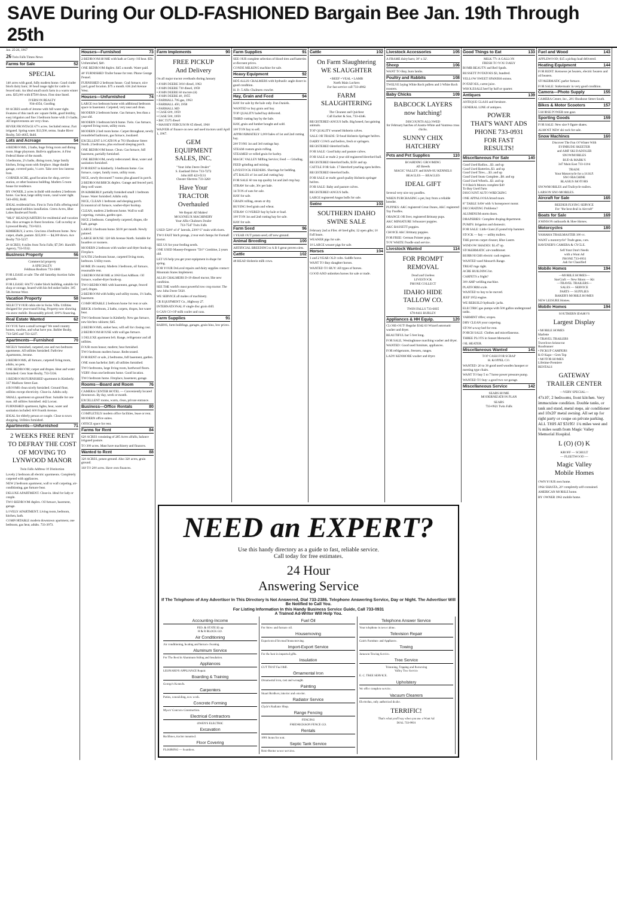SAVE During Our OLD-FASHIONED Bargain Bee Jan. 19th Through 25th
Jan. 25-26, 1967
26 Twin Falls Times-News
Farms for Sale 52
SPECIAL
140 acres with good, fully modern home. Good cinder block dairy barn; 30 head range right for cattle in fenced unit. An ideal small stock farm in a warm winter area. $35,000 with $7500 down. First time listed.
IVERSON REALTY
934-4354, Gooding
80 ACRES south of Jerome with full water right. Features of this ranch are: square fields, good fertility, easy irrigation and fine 3 bedroom home with 1½ baths. All improvements are very clean.
RIVER FRONTAGE 67½ acres. Secluded retreat. Part irrigated. Spring water. $13,500, terms. Snake River Realty, 543-4665, Buhl.
Lots and Acreage 54
4 BEDROOMS, 2 baths, huge living room and dining room. Huge playroom. Built-in appliances. A First Federal Home of the month.
3 bedrooms, 2¼ baths, dining room, large family kitchen, living room with fireplace. Huge double garage, covered patio, ½ acre. Take over low interest loan.
CORNER ACRE, good location for shop, service station, or other business building. Modern 5 room house for residence.
BY OWNER, 2 acres in Buhl with modern 2 bedroom home. Gas heat, large utility room, canal water right. 543-4582, Buhl.
IDEAL residential lots. First in Twin Falls offering total underground utilities installation. Green Acres, Blue Lakes Boulevard North.
"MLS" HEADQUARTERS for residential and vacation lots. Also acreages in finest locations. Call us today at Lynwood Realty, 733-9211.
KIMBERLY, 2 acres. Gracious 4 bedroom home. New carpet, shade, pasture. $15,000 — $4,300 down. Ace Realty 733-5217.
20 ACRES; 8 miles from Twin Falls; $7,500. Harold's Agency, 733-5532.
Business Property 56
Commercial property
A SPECIALTY
Feldman Realtors 733-1888
FOR LEASE or sale: The old Saturday Auction Sales grounds.
FOR LEASE: 60x75' cinder block building, suitable for shop or storage, heated with bin fed stoker boiler. 305 5th Avenue West.
Vacation Property 58
SELECT YOUR cabin site in Swiss Villa. Utilities designed for year-round living. Property now showing via snow mobile. Reasonably priced; 100% financing.
Real Estate Wanted 62
DO YOU have a small acreage? We need country homes, ranches, and what have you. Buhler Realty, 733-5295 and 733-1237.
Apartments—Furnished 70
NICELY furnished, carpeted, one and two bedroom apartments. All utilities furnished. Parkview Apartments, Jerome.
2 BEDROOMS, all furnace, carpeted living room, adults, no pets.
ONE BEDROOM; carpet and drapes. Heat and water furnished. Gem State Realty, 733-5336.
1 BEDROOM FURNISHED apartment in Kimberly. 337 Madison Street East.
4 ROOMS clean nicely furnished. Ground floor, utilities except electricity. Close-in. Adults only.
SMALL apartment on ground floor. Suitable for one man. All utilities furnished. 442 Locust.
FURNISHED apartment, lights, heat, water and sanitation included. 600 Fourth Avenue.
IDEAL for elderly person or couple. Close to town shopping. Utilities furnished.
Apartments—Unfurnished 71
2 WEEKS FREE RENT
TO DEFRAY THE COST
OF MOVING TO
LYNWOOD MANOR
Twin Falls Address Of Distinction
Lovely 2 bedroom all electric apartments. Completely carpeted with appliances.
NEW 2 bedroom apartment, wall to wall carpeting, air-conditioning, gas furnace heat.
DELUXE APARTMENT. Close-in. Ideal for lady or couple.
TWO BEDROOM duplex. Oil furnace, basement, garage.
LOVELY APARTMENT. Living room, bedroom, kitchen, bath.
COMFORTABLE modern downtown apartment, one bedroom, gas heat, adults. 733-3973.
Houses—Furnished 73
2 BEDROOM HOME with bath at Curry. Oil heat. $50. Unfurnished, $40.
ONE BEDROOM duplex. $45 a month. Water paid.
40' FURNISHED Trailer house for rent. Phone George Pennel.
FURNISHED 2 bedroom house. Coal furnace, nice yard, good location. $75 a month. 636 2nd Avenue West.
Houses—Unfurnished 74
LARGE two bedroom home with additional bedroom space in basement. Carpeted, very neat and clean.
MODERN 2 bedroom home. Gas furnace, less than a year old.
MODERN 3 bedroom brick home. Twin. Gas furnace, carpeted living room, utility room.
MODERN 2 bed room home. Carpet throughout, newly remodeled bathroom, gas furnace, insulated.
EXCELLENT LOCATION at 703 Shoshone Street North. 2 bedrooms, plus enclosed sleeping porch.
ONE BEDROOM house. Clean. Gas furnace, full basement, partially furnished.
ONE BEDROOM, newly redecorated. Heat, water and sanitation furnished.
FOR RENT in Kimberly. 3-bedroom home. Gas furnace, carpet, family room, utility room.
NICE, newly decorated 7 rooms plus glassed in porch.
2 BEDROOM BRICK duplex. Garage and fenced yard, deep well water.
IN KIMBERLY partially furnished small 1 bedroom house. Water furnished. Adults only.
NICE, CLEAN 1 bedroom and sleeping porch. Economical oil furnace, washer-dryer hookup.
CLEAN, modern 2 bedroom home. Wall to wall carpeting, curtains, garden spot.
NICE 2 bedroom. Completely carpeted, drapes, tile bath, garage.
LARGE 3 bedroom home. $100 per month. Newly painted.
LARGE HOUSE: 120 6th Avenue North. Suitable for boarders or roomers.
MODERN 2 bedroom with washer and dryer hook-up. Fireplace.
SOUTH 2 bedroom house, carpeted living room, bedroom. Utility room.
HOME IN country. Modern 3 bedroom, oil furnace, reasonable rent.
3 BEDROOM HOME at 1060 East Addison. Oil furnace, washer-dryer hook-up.
TWO BEDROOMS with basement, garage, fenced yard, drapes.
2 BEDROOM with hobby and utility rooms, 1½ baths, basement.
COMFORTABLE 2 bedroom home for rent or sale.
BRICK 4 bedroom, 2 baths, carpets, drapes, hot water heat.
TWO bedroom house in Kimberly. New gas furnace, new kitchen cabinets; $45.
2 BEDROOMS, stoker heat, will sell for closing cost.
2 BEDROOM HOUSE with wall gas furnace.
1 DELUXE apartment left. Range, refrigerator and all utilities.
FOUR room house; modern; heat furnished.
TWO bedroom modern house. Redecorated.
FOR RENT or sale, 2 bedrooms, full basement, garden.
ONE room bachelor; $40; all utilities furnished.
TWO bedrooms, large living room, hardwood floors.
VERY clean one bedroom home. Good location.
TWO bedroom home. Fireplace, basement, garage.
Rooms—Board and Room 76
CAMERA CENTER HOTEL — Conveniently located downtown. By day, week or month.
EXCELLENT rooms, warm, clean, private entrance.
Business—Office Rentals 80
COMPLETELY modern office facilities, lease or rent.
MODERN office suites.
OFFICE space for rent.
Farms for Rent 84
620 ACRES consisting of 285 Acres alfalfa, balance irrigated pasture.
TO 300 acres. Must have machinery and finances.
Wanted to Rent 88
320 ACRES, potato ground. Also 320 acres, grain ground.
160 TO 200 acres. Have own finances.
Farm Implements 90
FREE PICKUP
And Delivery
On all major tractor overhauls during January
• JOHN DEERE 3010 diesel, 1963
• JOHN DEERE 730 diesel, 1959
• JOHN DEERE 60 tractors (4)
• JOHN DEERE 40, 1955
• FARMALL 706 gas, 1963
• FARMALL 450, 1958
• FARMALL MD
• CASE 600, 1959
• CASE 500, 1959
• IHC T375 diesel
• MASSEY FERGUSON 65 diesel, 1960
WAIVER of finance on new and used tractors until April 1, 1967.
GEM
EQUIPMENT
SALES, INC.
"Your John Deere Dealer"
S. Eastland Drive 733-7272
John Hill 423-5131
Chester Sherrets 733-3260
Have Your
TRACTOR
Overhauled
We Repair All Makes!
MOLYNEUX MACHINERY
Your Allis-Chalmers Dealer
733-7547 Twin Falls
USED 5200' of 4" laterals, 2300' 6" main with risers.
TWO FAST hitch prongs, 2 rear end clamps for Farmall tractor.
SEE US for your feeding needs.
ONE USED Massey-Ferguson "510" Combine, 2 years old.
LET US help you get your equipment in shape for spring.
FOR YOUR DeLaval repairs and dairy supplies contact: Mountain States Implement.
ALLIS CHALMERS D-19 diesel tractor, like new condition.
SEE THE world's most powerful row crop tractor. The new John Deere 5020.
WE SERVICE all makes of machinery.
CR EQUIPMENT Co., Highway 27.
INTERNATIONAL 8' single disc grain drill.
6-CAN CO-OP milk cooler and cans.
Farm Supplies 91
BARNS, farm buildings, garages, grain bins, low prices.
Farm Supplies 91
SEE OUR complete selection of Hood tires and batteries at discount prices.
CONDE MILKING machine for sale.
Heavy Equipment 92
HD5 ALLIS CHALMERS with hydraulic angle dozer in good condition.
H. D. 5 Allis Chalmers crawler.
Hay, Grain and Feed 94
HAY for sale by the bale only. Dan Daniels.
WANTED to buy grain and hay.
TOP QUALITY baled hay delivered.
THIRD cutting hay by the bale.
HAY, grain and lumber bought and sold.
100 TON hay to sell.
APPROXIMATELY 1,000 bales of 1st and 2nd cutting hay.
200 TONS 1st and 3rd cuttings hay.
STEAM custom grain rolling.
STEAMED or rolled grain for barley.
MAGIC VALLEY Milling Service; Feed — Grinding.
FEED grinding and mixing.
LIVESTOCK FEEDERS. Shavings for bedding.
475 BALES of 1st and 2nd cutting hay.
FOR SALE 60 ton top quality 1st and 2nd crop hay.
STRAW for sale, 30c per bale.
14 TON of oats for sale.
HAY for sale.
GRAIN rolling, steam or dry.
BUYING feed grain and wheat.
STRAW COVERED hay by bale or load.
100 TON 1st and 2nd cutting hay for sale.
HAY for sale.
Farm Seed 96
1 YEAR OUT potato seed, off new ground.
Animal Breeding 100
ARTIFICIAL BREEDING to A B S great proven sires.
Cattle 102
48 HEAD Holstein milk cows.
Cattle 102
On Farm Slaughtering
WE SLAUGHTER
• BEEF • VEAL • LAMB
North Main Lockers
For fast service call 733-4982
FARM
SLAUGHTERING
The Cleanest and Quickest
Call Eacker & Son, 733-4346.
REGISTERED ANGUS bulls. Big boned, fast gaining animals.
TOP QUALITY weaned Holstein calves.
SALE OR TRADE: 50 head Holstein Springer heifers.
DAIRY COWS and heifers, fresh or springers.
REGISTERED Hereford bulls.
FOR SALE: Good baby and pasture calves.
FOR SALE or trade 2 year old registered Hereford bull.
REGISTERED Hereford bulls, $150 and up.
CATTLE FOR Sale. 17 Hereford yearling open heifers.
REGISTERED Hereford bulls.
FOR SALE or trade; good quality Holstein springer heifers.
FOR SALE: Baby and pasture calves.
REGISTERED ANGUS bulls.
LARGE registered Angus bulls for sale.
Swine 103
SOUTHERN IDAHO
SWINE SALE
February 2nd at Filer. 40 bred gilts; 12 open gilts; 10 Fall boars.
WEANER pigs for sale.
10 LARGE weaner pigs for sale.
Horses 104
1 and 2 YEAR OLD colts. Saddle horse.
WANT TO Buy slaughter horses.
WANTED TO BUY: All types of horses.
GOOD AND unbroken horses for sale or trade.
Livestock Accessories 105
A FRAME dairy barn; 30' x 32'.
Sheep 106
WANT TO Buy, bum lambs.
Poultry and Rabbits 108
TWELVE laying White Rock pullets and 3 White Rock roosters.
Baby Chicks 109
BABCOCK LAYERS
now hatching!
DISCOUNTS ALLOWED
for February hatches of Austra-White and Vantress cross chicks.
SUNNY CHIX HATCHERY
Pets and Pet Supplies 110
BOARDING GROOMING
All Breeds
MAGIC VALLEY and HAN-SU KENNELS
BEAGLES — BEAGLES
IDEAL GIFT
Several very nice toy poodles.
WHEN PURCHASING a pet, buy from a reliable breeder.
PUPPIES: AKC registered Great Danes, AKC registered Toy Poodles.
ORANGE OR liver, registered Brittany pups.
AKC MINIATURE Schnauzer puppies.
AKC BASSETT puppies.
CHOICE AKC Brittany puppies.
FOR FREE: German Pointer pups.
TOY WHITE Poodle stud service.
Livestock Wanted 114
FOR PROMPT
REMOVAL
Dead and Useless
LIVESTOCK
PHONE COLLECT
IDAHO HIDE
TALLOW CO.
TWIN FALLS 733-6835
678-8411 BURLEY
Appliances & HH Equip. 120
CLOSE-OUT! Regular $342.63 Wizard automatic washer and dryer.
BEAUTIFUL bar 5 feet long.
FOR SALE, Westinghouse matching washer and dryer.
WANTED: Good used furniture, appliances.
FOR refrigerators, freezers, ranges.
LADY KENMORE washer and dryer.
NEED an EXPERT?
Use this handy directory as a guide to fast, reliable service.
Call today for free estimates.
24 Hour
Answering Service
If The Telephone of Any Advertiser In This Directory Is Not Answered, Dial 733-2386. Telephone Answering Service, Day or Night. The Advertiser Will Be Notified to Call You.
For Listing Information In this Handy Business Service Guide, Call 733-0931
A Trained Ad-Writer Will Help You.
Accounting-Income
FED. & STATE $5 up
H & R BLOCK CO.
Air Conditioning
Air conditioning, heating and furnace cleaning.
Aluminum Service
For The Best In Aluminum Siding and Insulation.
Appliances
LEONARD'S APPLIANCE Repair.
Boarding & Training
George's Kennels.
Carpenters
Patios, remodeling, new work.
Concrete Forming
Myers' Concrete Construction.
Electrical Contractors
OWEN'S ELECTRIC
Excavation
Backhoes, tractor mounted.
Floor Covering
FLOORING — Seamless.
Fuel Oil
For Stove and furnace oil.
Housemoving
Experienced licensed housemoving.
Import-Export Service
For the best in imported gifts.
Insulation
CUT THAT Fuel Bill.
Ornamental Iron
Ornamental iron, cast and wrought.
Painting
Stuart Brothers; interior and exterior.
Radiator Service
Clyde's Radiator Shop.
Range Fencing
FENCING
FREDRICKSON FENCE CO.
Rentals
1001 Items for rent.
Septic Tank Service
Roto-Rooter sewer services.
Telephone Answer Service
Your telephone is never alone.
Television Repair
Cain's Furniture and Appliance.
Towing
Jameson Towing Service.
Tree Service
Trimming, Topping and Removing
Valley Tree Service
E. C. TREE SERVICE.
Upholstery
We offer complete service.
Vacuum Cleaners
Electrolux, only authorized dealer.
TERRIFIC!
That's what you'll say when you use a Want Ad
DIAL 733-0931
Good Things to Eat 133
MILK 77c A GALLON
FRESH TO YOU DAILY
ROMB BEAUTY and Red Spuds.
RUSSETT POTATOES $3, hundred.
YELLOW SWEET SPANISH onions.
POTATOES, carrot juice.
WHOLESALE beef by half or quarter.
Antiques 139
ANTIQUE GLASS and furniture.
GENERAL LINE of antiques.
POWER
THAT'S WANT ADS
PHONE 733-0931
FOR FAST
RESULTS!
Miscellaneous For Sale 140
Good Used Radios....$3. and up
Good Used Batteries..$3. and up
Good Used Tires.....$3. and up
Good Used Seats Complete...$8. and up
Good Used Wheels...$3. and up
V-8 Buick Motors complete $40
To Buy Used Parts
DISCOUNT AUTO WRECKING
ONE APPALOOSA brood mare.
8" TABLE SAW with ¾ horsepower motor.
DECORATING Problems?
ALUMINUM storm doors.
DRAPERIES: Complete draping department.
PUMPS: Irrigation and domestic.
FOR SALE: Little Giant 25 pound trip hammer.
STOCK — hay — utility trailers.
THE proven carpet cleaner, Blue Lustre.
WINDOW SHADES: $1.47 up.
STOKERMATIC air-conditioner.
BURROUGHS electric cash register.
WANTED used Monarch Range.
TREAT rugs right.
ACRE BUILDING lot.
CARPETS a fright?
300 AMP welding machine.
PLATFORM scale.
WANTED to buy to be moved.
JEEP 1952 engine.
WE REBUILD hydraulic jacks.
ELECTRIC gas pumps with 500 gallon underground tanks.
VARMINT rifles; scopes.
DRY CLEAN your carpeting.
STOW-a-way bed for rent.
PORCH SALE: Clothes and miscellaneous.
THREE PLOTS in Sunset Memorial.
OIL HEATER.
Miscellaneous Wanted 141
TOP CASH FOR SCRAP
H. KOPPEL CO.
WANTED: 20 to 30 good used wooden banquet or meeting type chairs.
WANT TO buy 5 to 7 horse power pressure pump.
WANTED TO buy: a good two car garage.
Miscellaneous Service 142
SEARS HOME
MODERNIZATION PLAN
SEARS
733-0921 Twin Falls
Fuel and Wood 143
APPLEWOOD; $15 a pickup load delivered.
Heating Equipment 144
FOR RENT: Kerosene jet heaters, electric heaters and oil heaters.
STOKERMATIC parlor furnace.
FOR SALE: Stokermatic in very good condition.
Camera—Photo Supply 155
CAMERA Center, Inc., 201 Shoshone Street South.
Bikes & Motor Scooters 157
5 HORSE POWER tote goat.
Sporting Goods 159
FOR SALE: New size 9 figure skates.
ALMOST NEW ski rack for sale.
Snow Machines 160
Discover The Fun Of Winter With
EVINRUDE SKEETER
and AMF SKI DADDLER
SNOWMOBILES
BUD & MARK'S
347 Main East 733-1104
TRADE
Your Motorcycle for a 16 H.P.
SNO MACHINE
BLASIUS MOTORS
SNOWMOBILES and Trailcycle trailers.
LARSON SNO-MOBILES.
Aircraft for Sale 165
REEDER FLYING SERVICE
For "the best deal in Aircraft"
Boats for Sale 169
JOHNSON outboards & Skee Horses.
Motorcycles 180
YAMAHA TRAILMASTER 100 cc.
WANT a motorcycle? Trade guns, cars.
HAVENER'S CAMERA & CYCLE.
Sell Your Don't Needs
with a Want Ad
PHONE 733-0931
Ask for Classified
Mobile Homes 194
—MOBILE HOMES—
StarCraft — New Moon — Kit
—TRAVEL TRAILERS—
SALES — SERVICE
PARTS — SUPPLIES
BAKER'S MOBILE HOMES
NEW LEISURE Homes.
Mobile Homes 194
SOUTHERN IDAHO'S
Largest Display
• MOBILE HOMES
Marlette
• TRAVEL TRAILERS
Travelcze-Aristocrat
Roadrunner
• PICKUP CAMPERS
K-D Kaps—Gem Top
• MOTOR HOMES
Lifetime-Premiere
RENTALS
GATEWAY
TRAILER CENTER
—VERY SPECIAL—
47x10', 2 bedrooms, front kitchen. Very immaculate condition. Double tanks, or tank and stand, metal steps, air conditioner and 10x20' metal awning. All set up for right party or coupe on private parking. ALL THIS AT $3195! 1¼ miles west and ¾ miles south from Magic Valley Memorial Hospital.
L (O) (O) K
KROFF — SCHULT
— FLEETWOOD —
Magic Valley
Mobile Homes
OWN YOUR own home.
1964 SHASTA, 20' completely self-contained.
AMERICAN MOBILE home.
BY OWNER 1961 mobile home.